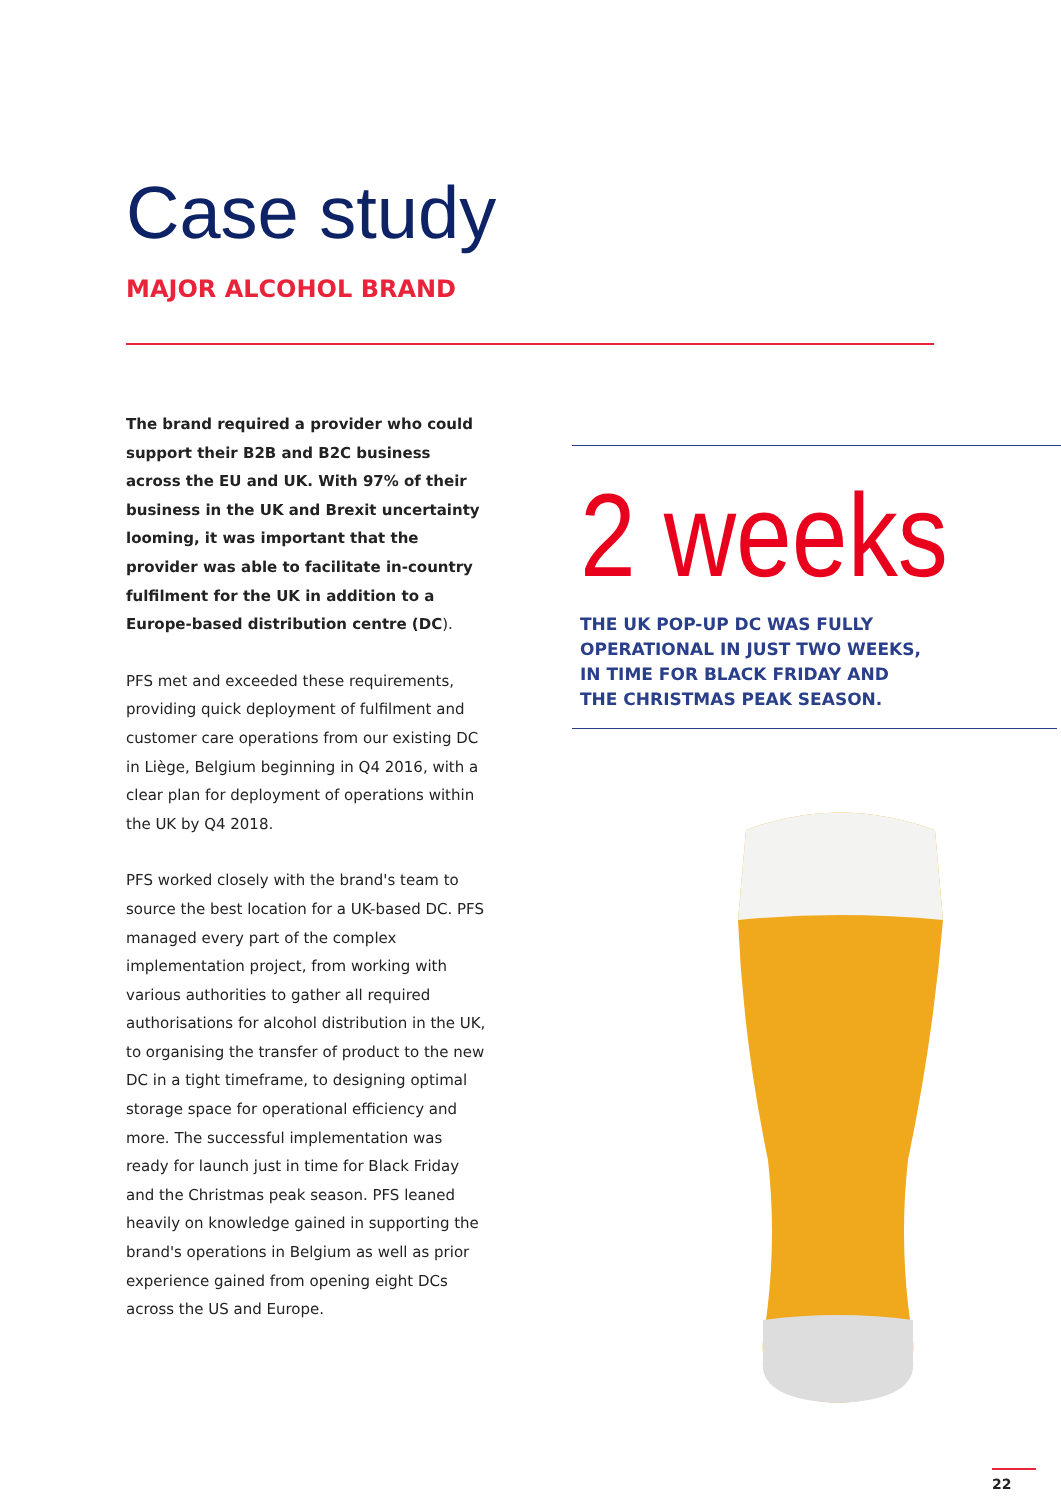Case study
MAJOR ALCOHOL BRAND
The brand required a provider who could support their B2B and B2C business across the EU and UK. With 97% of their business in the UK and Brexit uncertainty looming, it was important that the provider was able to facilitate in-country fulfilment for the UK in addition to a Europe-based distribution centre (DC).
PFS met and exceeded these requirements, providing quick deployment of fulfilment and customer care operations from our existing DC in Liège, Belgium beginning in Q4 2016, with a clear plan for deployment of operations within the UK by Q4 2018.
PFS worked closely with the brand's team to source the best location for a UK-based DC. PFS managed every part of the complex implementation project, from working with various authorities to gather all required authorisations for alcohol distribution in the UK, to organising the transfer of product to the new DC in a tight timeframe, to designing optimal storage space for operational efficiency and more. The successful implementation was ready for launch just in time for Black Friday and the Christmas peak season. PFS leaned heavily on knowledge gained in supporting the brand's operations in Belgium as well as prior experience gained from opening eight DCs across the US and Europe.
2 weeks
THE UK POP-UP DC WAS FULLY OPERATIONAL IN JUST TWO WEEKS, IN TIME FOR BLACK FRIDAY AND THE CHRISTMAS PEAK SEASON.
22